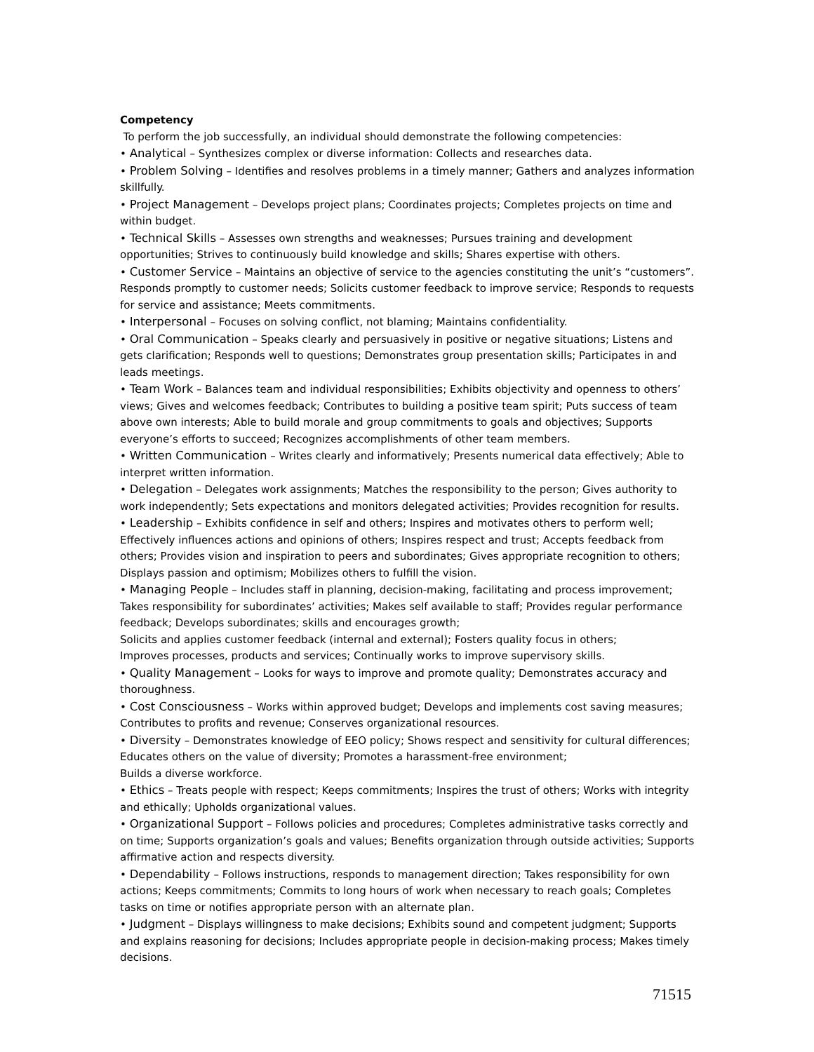Competency
To perform the job successfully, an individual should demonstrate the following competencies:
• Analytical – Synthesizes complex or diverse information: Collects and researches data.
• Problem Solving – Identifies and resolves problems in a timely manner; Gathers and analyzes information skillfully.
• Project Management – Develops project plans; Coordinates projects; Completes projects on time and within budget.
• Technical Skills – Assesses own strengths and weaknesses; Pursues training and development opportunities; Strives to continuously build knowledge and skills; Shares expertise with others.
• Customer Service – Maintains an objective of service to the agencies constituting the unit’s “customers”. Responds promptly to customer needs; Solicits customer feedback to improve service; Responds to requests for service and assistance; Meets commitments.
• Interpersonal – Focuses on solving conflict, not blaming; Maintains confidentiality.
• Oral Communication – Speaks clearly and persuasively in positive or negative situations; Listens and gets clarification; Responds well to questions; Demonstrates group presentation skills; Participates in and leads meetings.
• Team Work – Balances team and individual responsibilities; Exhibits objectivity and openness to others’ views; Gives and welcomes feedback; Contributes to building a positive team spirit; Puts success of team above own interests; Able to build morale and group commitments to goals and objectives; Supports everyone’s efforts to succeed; Recognizes accomplishments of other team members.
• Written Communication – Writes clearly and informatively; Presents numerical data effectively; Able to interpret written information.
• Delegation – Delegates work assignments; Matches the responsibility to the person; Gives authority to work independently; Sets expectations and monitors delegated activities; Provides recognition for results.
• Leadership – Exhibits confidence in self and others; Inspires and motivates others to perform well; Effectively influences actions and opinions of others; Inspires respect and trust; Accepts feedback from others; Provides vision and inspiration to peers and subordinates; Gives appropriate recognition to others; Displays passion and optimism; Mobilizes others to fulfill the vision.
• Managing People – Includes staff in planning, decision-making, facilitating and process improvement; Takes responsibility for subordinates’ activities; Makes self available to staff; Provides regular performance feedback; Develops subordinates; skills and encourages growth;
Solicits and applies customer feedback (internal and external); Fosters quality focus in others;
Improves processes, products and services; Continually works to improve supervisory skills.
• Quality Management – Looks for ways to improve and promote quality; Demonstrates accuracy and thoroughness.
• Cost Consciousness – Works within approved budget; Develops and implements cost saving measures; Contributes to profits and revenue; Conserves organizational resources.
• Diversity – Demonstrates knowledge of EEO policy; Shows respect and sensitivity for cultural differences; Educates others on the value of diversity; Promotes a harassment-free environment;
Builds a diverse workforce.
• Ethics – Treats people with respect; Keeps commitments; Inspires the trust of others; Works with integrity and ethically; Upholds organizational values.
• Organizational Support – Follows policies and procedures; Completes administrative tasks correctly and on time; Supports organization’s goals and values; Benefits organization through outside activities; Supports affirmative action and respects diversity.
• Dependability – Follows instructions, responds to management direction; Takes responsibility for own actions; Keeps commitments; Commits to long hours of work when necessary to reach goals; Completes tasks on time or notifies appropriate person with an alternate plan.
• Judgment – Displays willingness to make decisions; Exhibits sound and competent judgment; Supports and explains reasoning for decisions; Includes appropriate people in decision-making process; Makes timely decisions.
71515